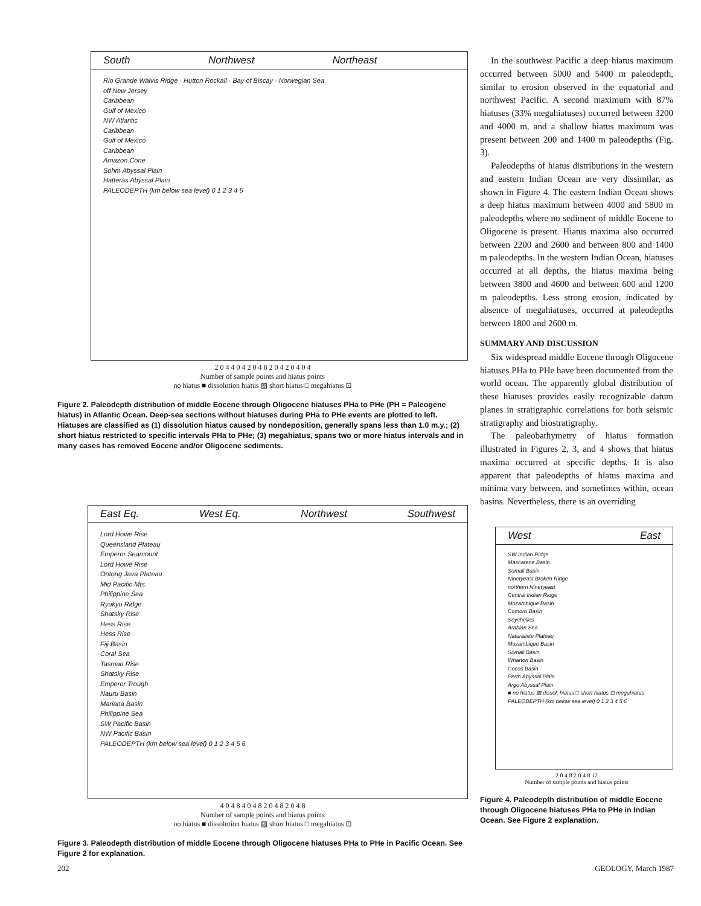South Northwest Northeast
Rio Grande Walvis Ridge · Hutton Rockall · Bay of Biscay · Norwegian Sea
off New Jersey
Caribbean
Gulf of Mexico
NW Atlantic
Caribbean
Gulf of Mexico
Caribbean
Amazon Cone
Sohm Abyssal Plain
Hatteras Abyssal Plain
PALEODEPTH (km below sea level) 0 1 2 3 4 5
2 0 4 4 0 4 2 0 4 8 2 0 4 2 0 4 0 4
Number of sample points and hiatus points
no hiatus ■ dissolution hiatus ▨ short hiatus □ megahiatus ⊡
Figure 2. Paleodepth distribution of middle Eocene through Oligocene hiatuses PHa to PHe (PH = Paleogene hiatus) in Atlantic Ocean. Deep-sea sections without hiatuses during PHa to PHe events are plotted to left. Hiatuses are classified as (1) dissolution hiatus caused by nondeposition, generally spans less than 1.0 m.y.; (2) short hiatus restricted to specific intervals PHa to PHe; (3) megahiatus, spans two or more hiatus intervals and in many cases has removed Eocene and/or Oligocene sediments.
East Eq. West Eq. Northwest Southwest
Lord Howe Rise
Queensland Plateau
Emperor Seamount
Lord Howe Rise
Ontong Java Plateau
Mid Pacific Mts.
Philippine Sea
Ryukyu Ridge
Shatsky Rise
Hess Rise
Hess Rise
Fiji Basin
Coral Sea
Tasman Rise
Shatsky Rise
Emperor Trough
Nauru Basin
Mariana Basin
Philippine Sea
SW Pacific Basin
NW Pacific Basin
PALEODEPTH (km below sea level) 0 1 2 3 4 5 6
4 0 4 8 4 0 4 8 2 0 4 8 2 0 4 8
Number of sample points and hiatus points
no hiatus ■ dissolution hiatus ▨ short hiatus □ megahiatus ⊡
Figure 3. Paleodepth distribution of middle Eocene through Oligocene hiatuses PHa to PHe in Pacific Ocean. See Figure 2 for explanation.
In the southwest Pacific a deep hiatus maximum occurred between 5000 and 5400 m paleodepth, similar to erosion observed in the equatorial and northwest Pacific. A second maximum with 87% hiatuses (33% megahiatuses) occurred between 3200 and 4000 m, and a shallow hiatus maximum was present between 200 and 1400 m paleodepths (Fig. 3).
Paleodepths of hiatus distributions in the western and eastern Indian Ocean are very dissimilar, as shown in Figure 4. The eastern Indian Ocean shows a deep hiatus maximum between 4000 and 5800 m paleodepths where no sediment of middle Eocene to Oligocene is present. Hiatus maxima also occurred between 2200 and 2600 and between 800 and 1400 m paleodepths. In the western Indian Ocean, hiatuses occurred at all depths, the hiatus maxima being between 3800 and 4600 and between 600 and 1200 m paleodepths. Less strong erosion, indicated by absence of megahiatuses, occurred at paleodepths between 1800 and 2600 m.
SUMMARY AND DISCUSSION
Six widespread middle Eocene through Oligocene hiatuses PHa to PHe have been documented from the world ocean. The apparently global distribution of these hiatuses provides easily recognizable datum planes in stratigraphic correlations for both seismic stratigraphy and biostratigraphy.
The paleobathymetry of hiatus formation illustrated in Figures 2, 3, and 4 shows that hiatus maxima occurred at specific depths. It is also apparent that paleodepths of hiatus maxima and minima vary between, and sometimes within, ocean basins. Nevertheless, there is an overriding
West East
SW Indian Ridge
Mascarene Basin
Somali Basin
Ninetyeast Broken Ridge
northern Ninetyeast
Central Indian Ridge
Mozambique Basin
Comoro Basin
Seychelles
Arabian Sea
Naturaliste Plateau
Mozambique Basin
Somali Basin
Wharton Basin
Cocos Basin
Perth Abyssal Plain
Argo Abyssal Plain
■ no hiatus ▨ dissol. hiatus □ short hiatus ⊡ megahiatus
PALEODEPTH (km below sea level) 0 1 2 3 4 5 6
2 0 4 8 2 0 4 8 12
Number of sample points and hiatus points
Figure 4. Paleodepth distribution of middle Eocene through Oligocene hiatuses PHa to PHe in Indian Ocean. See Figure 2 explanation.
202 GEOLOGY, March 1987